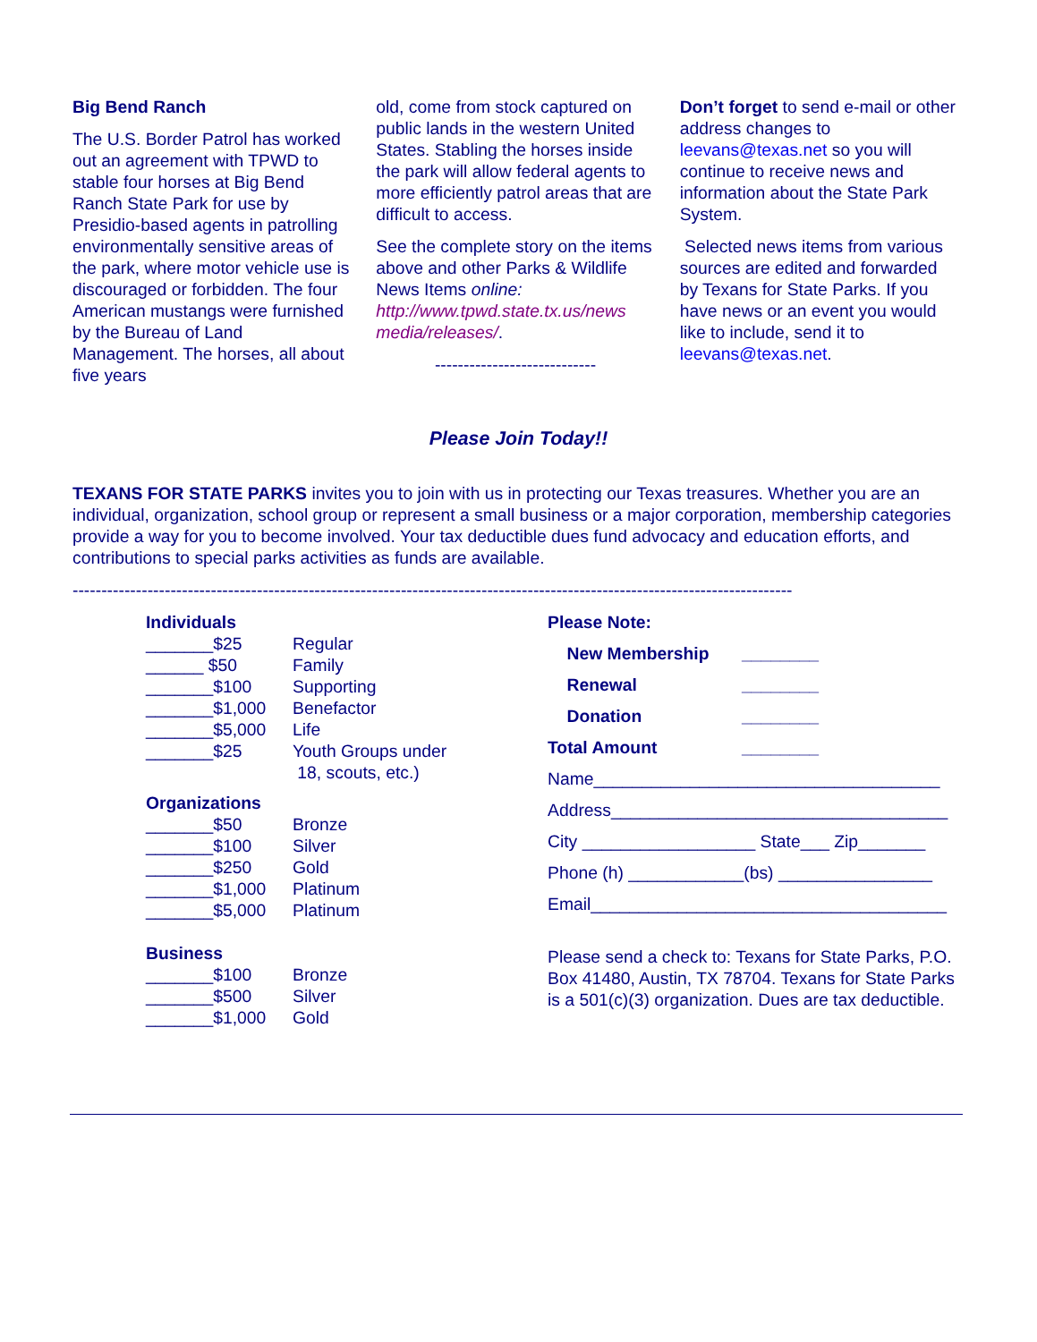Big Bend Ranch
The U.S. Border Patrol has worked out an agreement with TPWD to stable four horses at Big Bend Ranch State Park for use by Presidio-based agents in patrolling environmentally sensitive areas of the park, where motor vehicle use is discouraged or forbidden. The four American mustangs were furnished by the Bureau of Land Management. The horses, all about five years
old, come from stock captured on public lands in the western United States. Stabling the horses inside the park will allow federal agents to more efficiently patrol areas that are difficult to access.
See the complete story on the items above and other Parks & Wildlife News Items online: http://www.tpwd.state.tx.us/news media/releases/.
----------------------------
Don’t forget to send e-mail or other address changes to leevans@texas.net so you will continue to receive news and information about the State Park System.
Selected news items from various sources are edited and forwarded by Texans for State Parks. If you have news or an event you would like to include, send it to leevans@texas.net.
Please Join Today!!
TEXANS FOR STATE PARKS invites you to join with us in protecting our Texas treasures. Whether you are an individual, organization, school group or represent a small business or a major corporation, membership categories provide a way for you to become involved. Your tax deductible dues fund advocacy and education efforts, and contributions to special parks activities as funds are available.
-----------------------------------------------------------------------------------------------------------------------------
Individuals
_______$25 Regular
______ $50 Family
_______$100 Supporting
_______$1,000 Benefactor
_______$5,000 Life
_______$25 Youth Groups under
18, scouts, etc.)
Organizations
_______$50 Bronze
_______$100 Silver
_______$250 Gold
_______$1,000 Platinum
_______$5,000 Platinum
Business
_______$100 Bronze
_______$500 Silver
_______$1,000 Gold
Please Note:
New Membership ________
Renewal ________
Donation ________
Total Amount ________
Name____________________________________
Address___________________________________
City __________________ State___ Zip_______
Phone (h) ____________(bs) ________________
Email_____________________________________
Please send a check to: Texans for State Parks, P.O. Box 41480, Austin, TX 78704. Texans for State Parks is a 501(c)(3) organization. Dues are tax deductible.